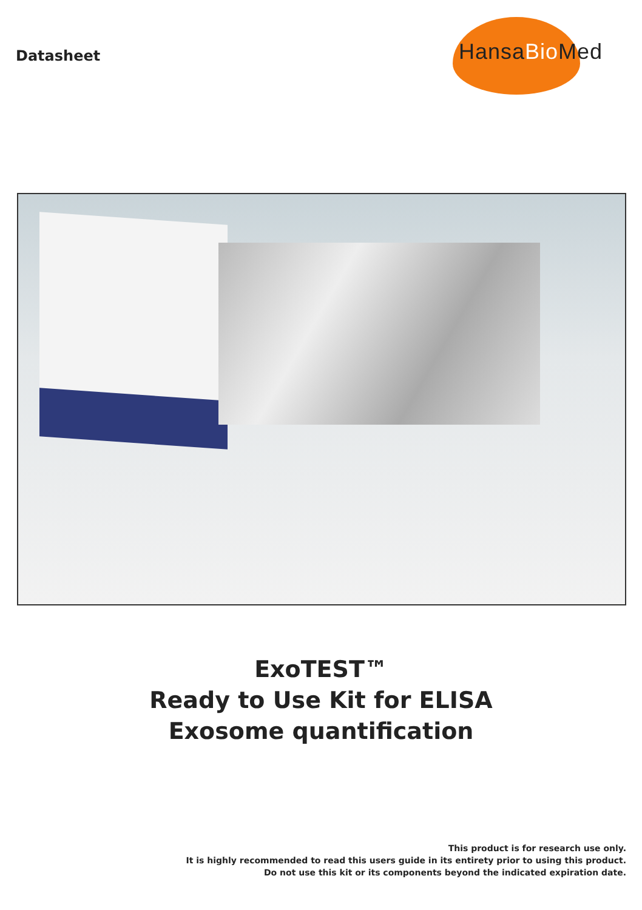Datasheet
HansaBio Med
ExoTEST™
Ready to Use Kit for ELISA
Exosome quantification
This product is for research use only.
It is highly recommended to read this users guide in its entirety prior to using this product.
Do not use this kit or its components beyond the indicated expiration date.